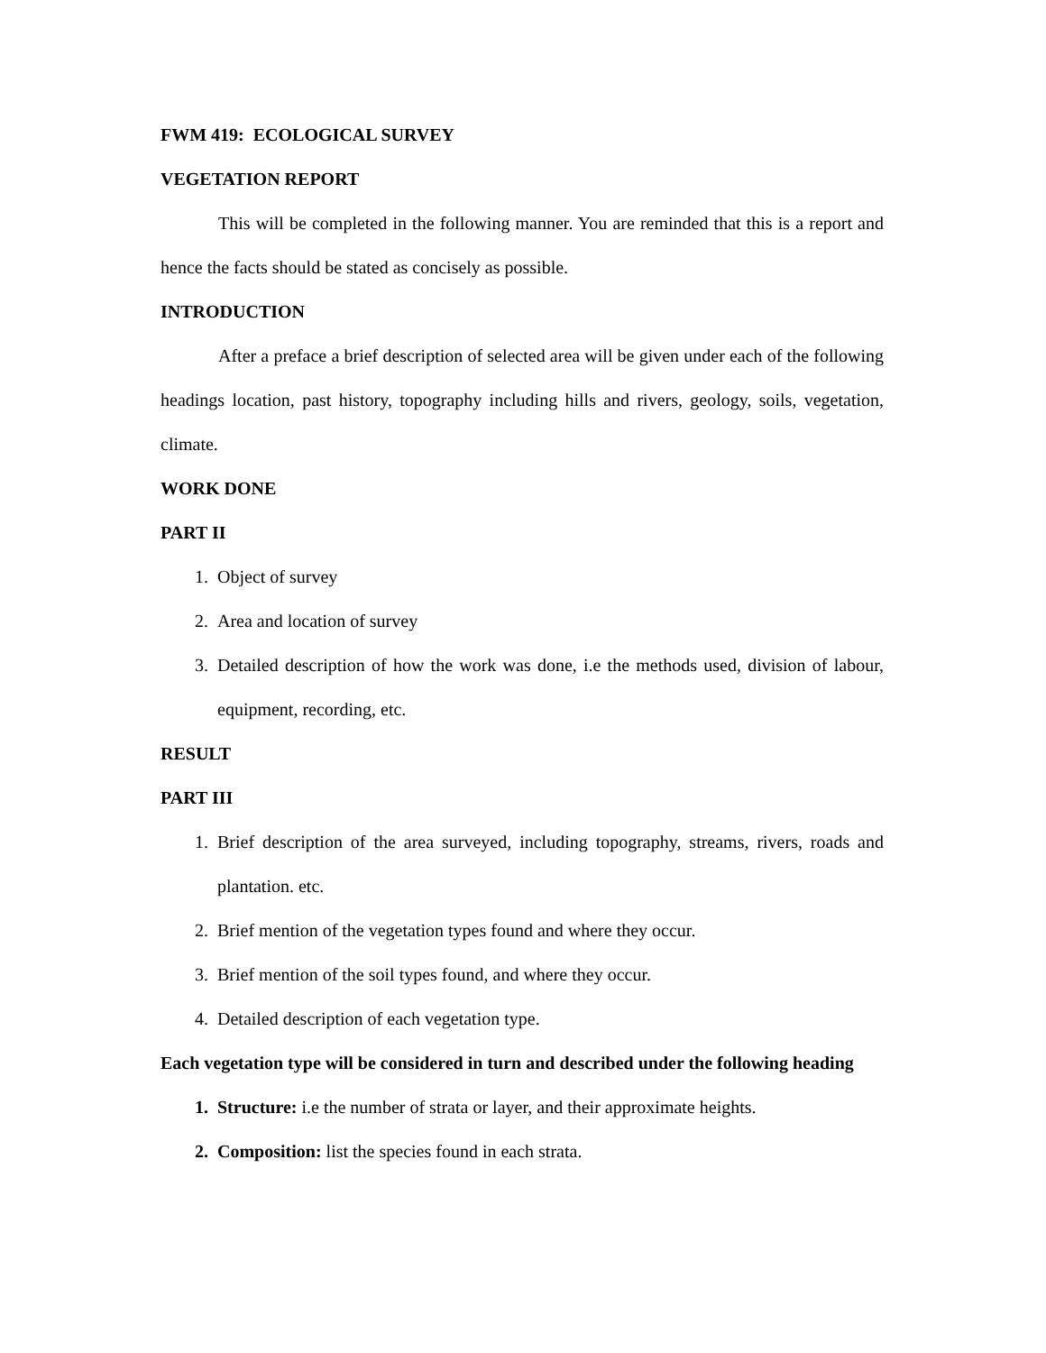FWM 419: ECOLOGICAL SURVEY
VEGETATION REPORT
This will be completed in the following manner. You are reminded that this is a report and hence the facts should be stated as concisely as possible.
INTRODUCTION
After a preface a brief description of selected area will be given under each of the following headings location, past history, topography including hills and rivers, geology, soils, vegetation, climate.
WORK DONE
PART II
1. Object of survey
2. Area and location of survey
3. Detailed description of how the work was done, i.e the methods used, division of labour, equipment, recording, etc.
RESULT
PART III
1. Brief description of the area surveyed, including topography, streams, rivers, roads and plantation. etc.
2. Brief mention of the vegetation types found and where they occur.
3. Brief mention of the soil types found, and where they occur.
4. Detailed description of each vegetation type.
Each vegetation type will be considered in turn and described under the following heading
1. Structure: i.e the number of strata or layer, and their approximate heights.
2. Composition: list the species found in each strata.